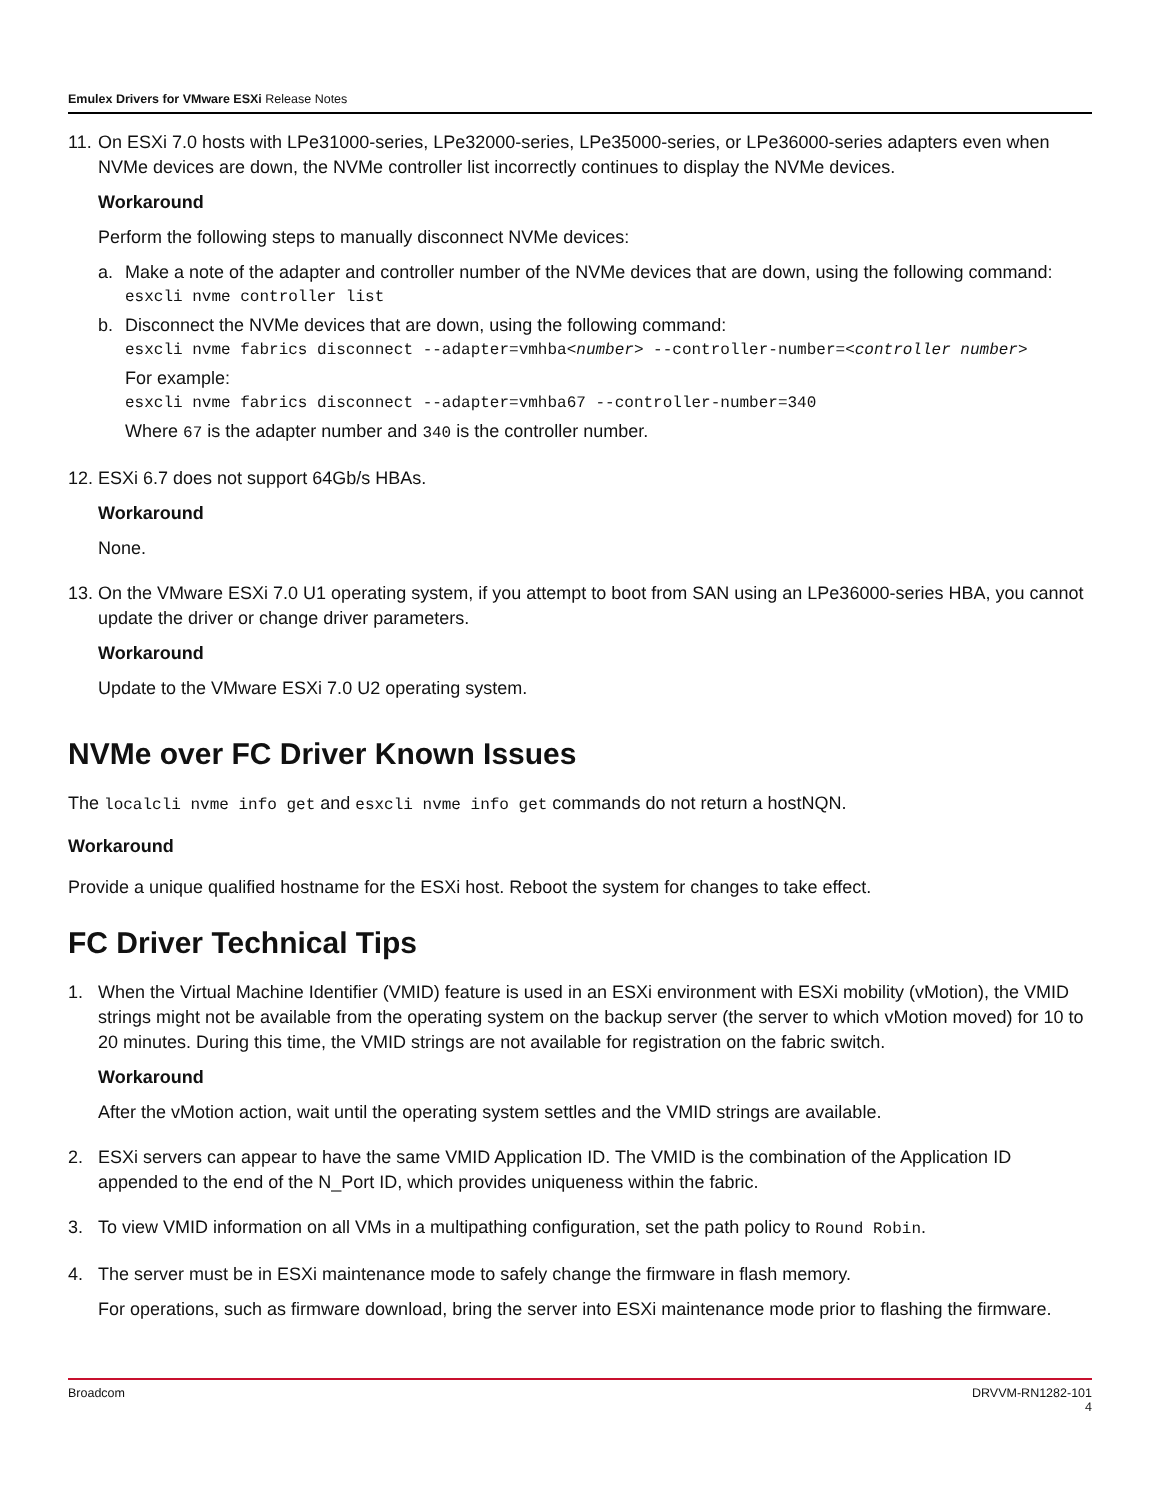Emulex Drivers for VMware ESXi Release Notes
11.
On ESXi 7.0 hosts with LPe31000-series, LPe32000-series, LPe35000-series, or LPe36000-series adapters even when NVMe devices are down, the NVMe controller list incorrectly continues to display the NVMe devices.
Workaround
Perform the following steps to manually disconnect NVMe devices:
a. Make a note of the adapter and controller number of the NVMe devices that are down, using the following command:
esxcli nvme controller list
b. Disconnect the NVMe devices that are down, using the following command:
esxcli nvme fabrics disconnect --adapter=vmhba<number> --controller-number=<controller number>
For example:
esxcli nvme fabrics disconnect --adapter=vmhba67 --controller-number=340
Where 67 is the adapter number and 340 is the controller number.
12.
ESXi 6.7 does not support 64Gb/s HBAs.
Workaround
None.
13.
On the VMware ESXi 7.0 U1 operating system, if you attempt to boot from SAN using an LPe36000-series HBA, you cannot update the driver or change driver parameters.
Workaround
Update to the VMware ESXi 7.0 U2 operating system.
NVMe over FC Driver Known Issues
The localcli nvme info get and esxcli nvme info get commands do not return a hostNQN.
Workaround
Provide a unique qualified hostname for the ESXi host. Reboot the system for changes to take effect.
FC Driver Technical Tips
1. When the Virtual Machine Identifier (VMID) feature is used in an ESXi environment with ESXi mobility (vMotion), the VMID strings might not be available from the operating system on the backup server (the server to which vMotion moved) for 10 to 20 minutes. During this time, the VMID strings are not available for registration on the fabric switch.
Workaround
After the vMotion action, wait until the operating system settles and the VMID strings are available.
2. ESXi servers can appear to have the same VMID Application ID. The VMID is the combination of the Application ID appended to the end of the N_Port ID, which provides uniqueness within the fabric.
3. To view VMID information on all VMs in a multipathing configuration, set the path policy to Round Robin.
4. The server must be in ESXi maintenance mode to safely change the firmware in flash memory.
For operations, such as firmware download, bring the server into ESXi maintenance mode prior to flashing the firmware.
Broadcom DRVVM-RN1282-101
4